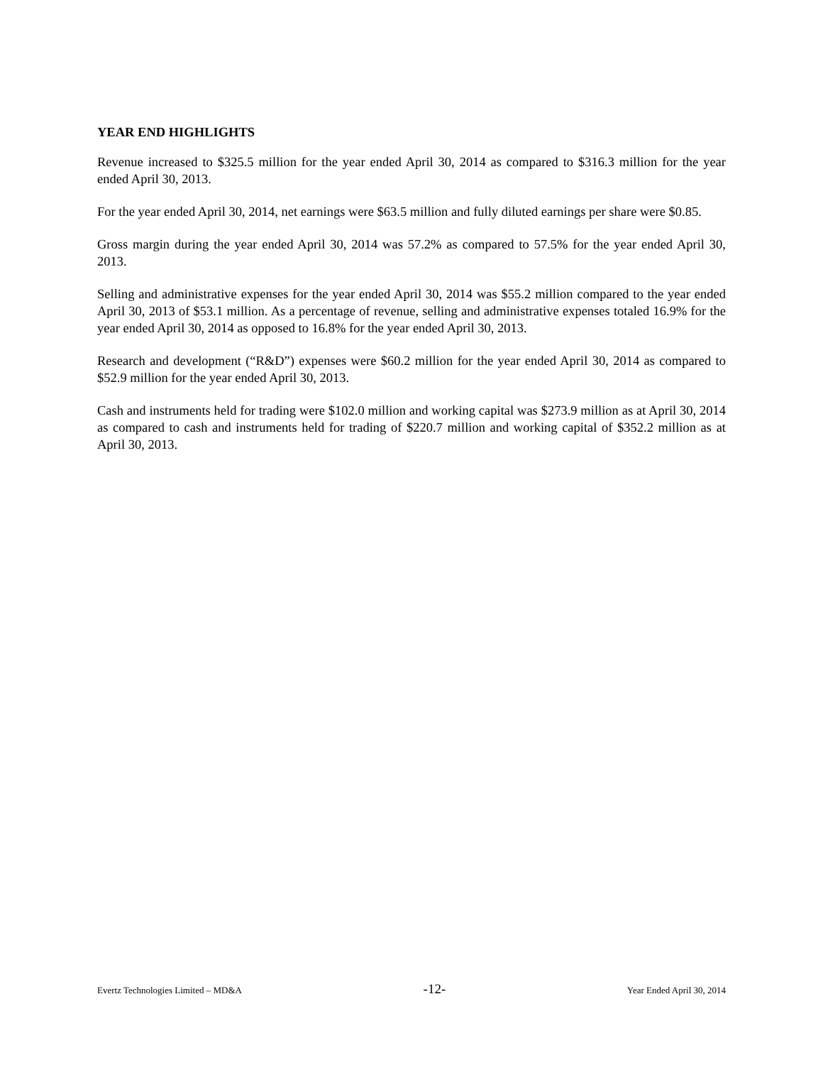YEAR END HIGHLIGHTS
Revenue increased to $325.5 million for the year ended April 30, 2014 as compared to $316.3 million for the year ended April 30, 2013.
For the year ended April 30, 2014, net earnings were $63.5 million and fully diluted earnings per share were $0.85.
Gross margin during the year ended April 30, 2014 was 57.2% as compared to 57.5% for the year ended April 30, 2013.
Selling and administrative expenses for the year ended April 30, 2014 was $55.2 million compared to the year ended April 30, 2013 of $53.1 million. As a percentage of revenue, selling and administrative expenses totaled 16.9% for the year ended April 30, 2014 as opposed to 16.8% for the year ended April 30, 2013.
Research and development (“R&D”) expenses were $60.2 million for the year ended April 30, 2014 as compared to $52.9 million for the year ended April 30, 2013.
Cash and instruments held for trading were $102.0 million and working capital was $273.9 million as at April 30, 2014 as compared to cash and instruments held for trading of $220.7 million and working capital of $352.2 million as at April 30, 2013.
Evertz Technologies Limited – MD&A -12- Year Ended April 30, 2014